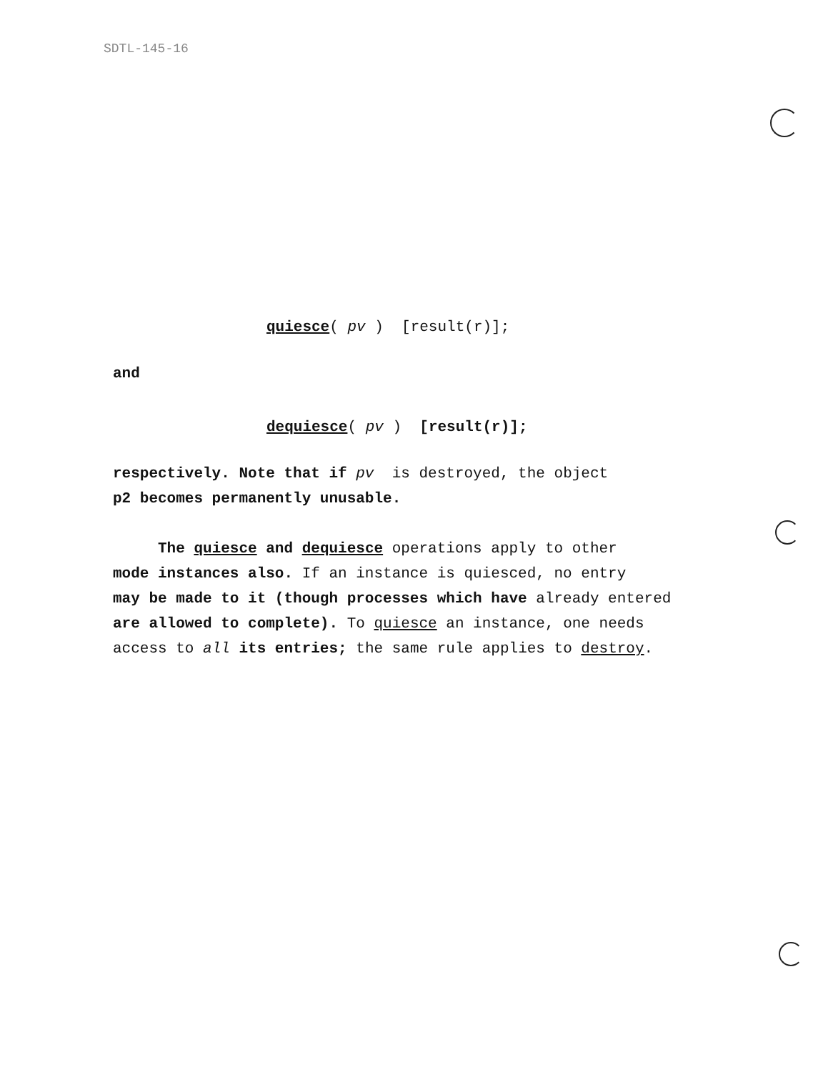SDTL-145-16
quiesce( pv ) [result(r)];
and
dequiesce( pv ) [result(r)];
respectively. Note that if pv is destroyed, the object
p2 becomes permanently unusable.
The quiesce and dequiesce operations apply to other
mode instances also. If an instance is quiesced, no entry
may be made to it (though processes which have already entered
are allowed to complete). To quiesce an instance, one needs
access to all its entries; the same rule applies to destroy.